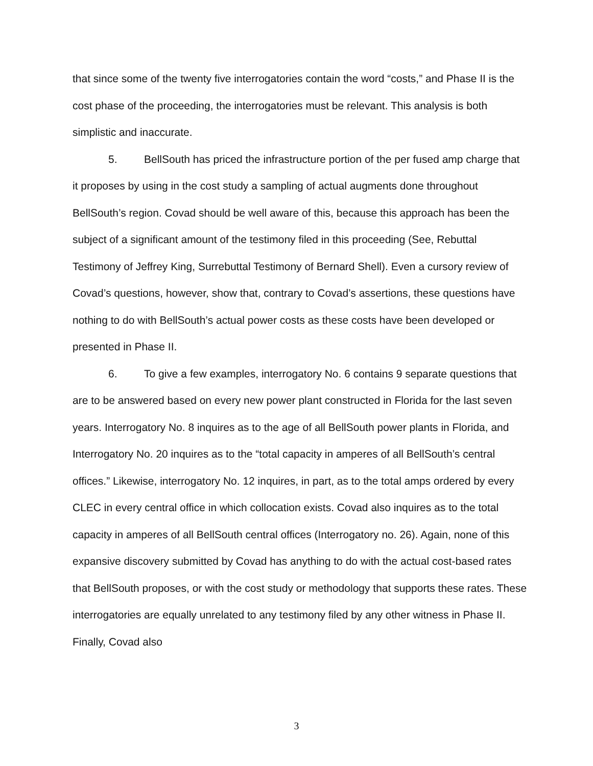that since some of the twenty five interrogatories contain the word “costs,” and Phase II is the cost phase of the proceeding, the interrogatories must be relevant. This analysis is both simplistic and inaccurate.
5. BellSouth has priced the infrastructure portion of the per fused amp charge that it proposes by using in the cost study a sampling of actual augments done throughout BellSouth’s region. Covad should be well aware of this, because this approach has been the subject of a significant amount of the testimony filed in this proceeding (See, Rebuttal Testimony of Jeffrey King, Surrebuttal Testimony of Bernard Shell). Even a cursory review of Covad’s questions, however, show that, contrary to Covad’s assertions, these questions have nothing to do with BellSouth’s actual power costs as these costs have been developed or presented in Phase II.
6. To give a few examples, interrogatory No. 6 contains 9 separate questions that are to be answered based on every new power plant constructed in Florida for the last seven years. Interrogatory No. 8 inquires as to the age of all BellSouth power plants in Florida, and Interrogatory No. 20 inquires as to the “total capacity in amperes of all BellSouth’s central offices.” Likewise, interrogatory No. 12 inquires, in part, as to the total amps ordered by every CLEC in every central office in which collocation exists. Covad also inquires as to the total capacity in amperes of all BellSouth central offices (Interrogatory no. 26). Again, none of this expansive discovery submitted by Covad has anything to do with the actual cost-based rates that BellSouth proposes, or with the cost study or methodology that supports these rates. These interrogatories are equally unrelated to any testimony filed by any other witness in Phase II. Finally, Covad also
3